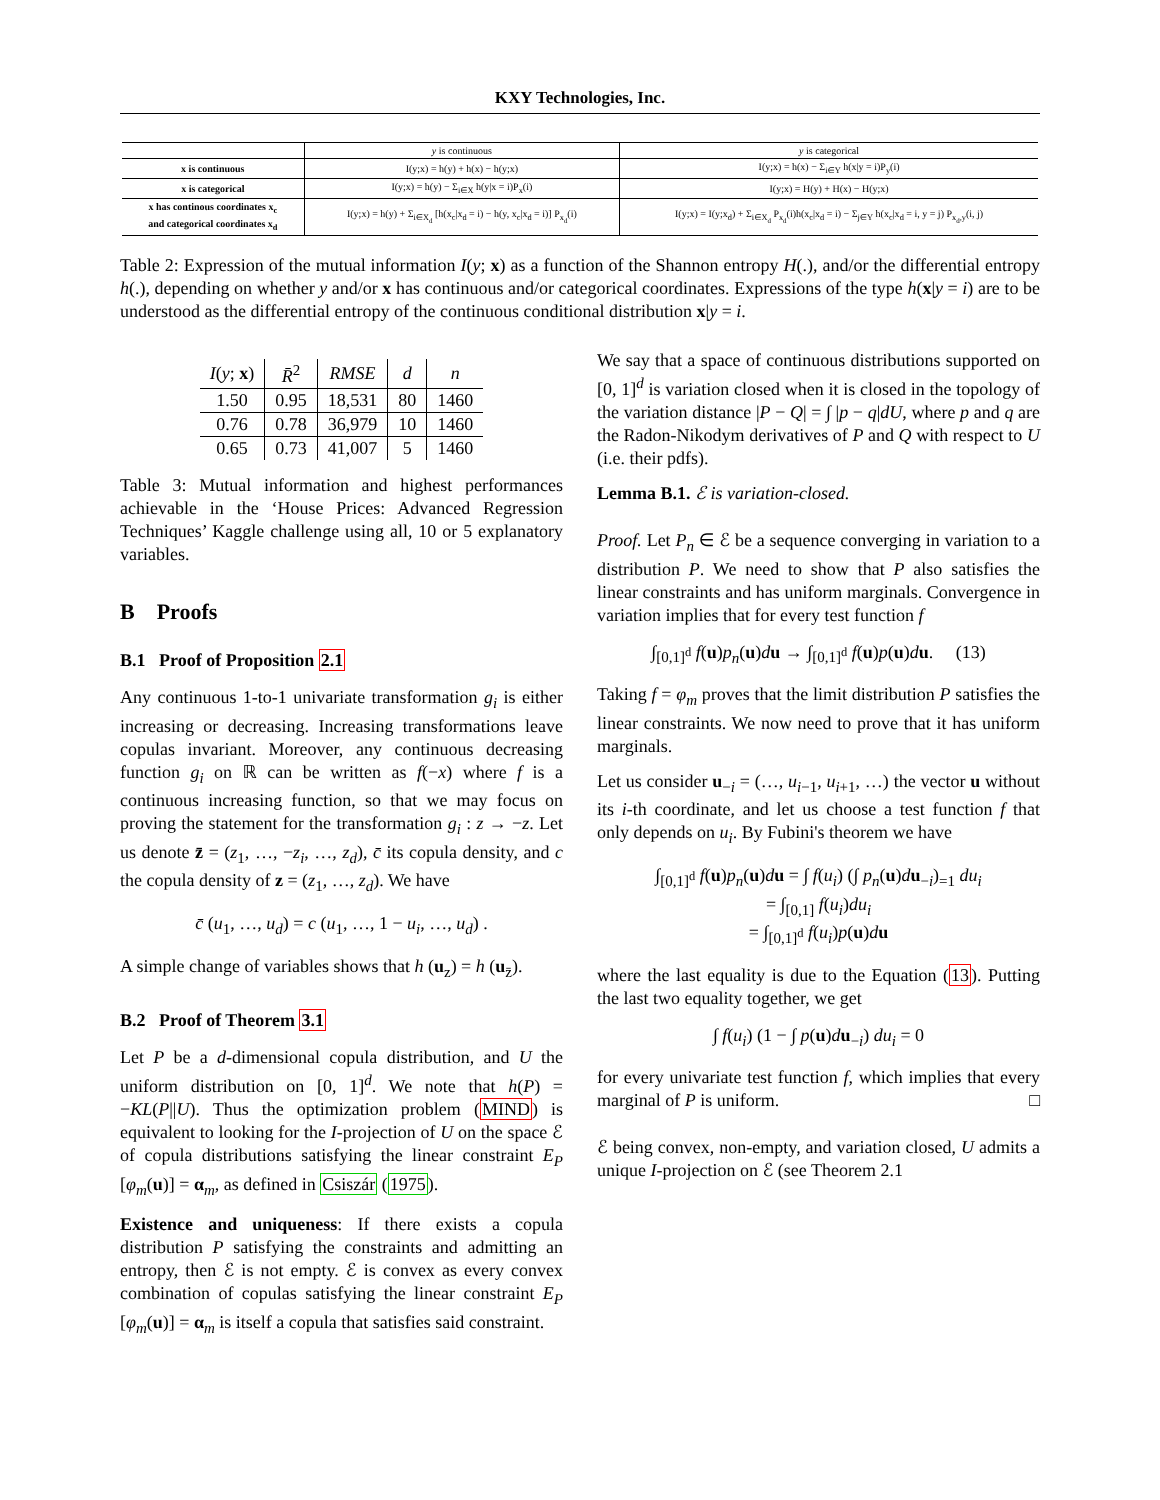KXY Technologies, Inc.
| | y is continuous | y is categorical |
| --- | --- | --- |
| x is continuous | I(y;x) = h(y) + h(x) − h(y;x) | I(y;x) = h(x) − Σ<sub>i∈Y</sub> h(x/y = i)P<sub>y</sub>(i) |
| x is categorical | I(y;x) = h(y) − Σ<sub>i∈X</sub> h(y/x = i)P<sub>x</sub>(i) | I(y;x) = H(y) + H(x) − H(y;x) |
| x has continous coordinates x<sub>c</sub> and categorical coordinates x<sub>d</sub> | I(y;x) = h(y) + Σ<sub>i∈X<sub>d</sub></sub> [h(x<sub>c</sub>/x<sub>d</sub> = i) − h(y, x<sub>c</sub>/x<sub>d</sub> = i)] P<sub>x<sub>d</sub></sub>(i) | I(y;x) = I(y;x<sub>d</sub>) + Σ<sub>i∈X<sub>d</sub></sub> P<sub>x<sub>d</sub></sub>(i)h(x<sub>c</sub>/x<sub>d</sub> = i) − Σ<sub>j∈Y</sub> h(x<sub>c</sub>/x<sub>d</sub> = i, y = j) P<sub>x<sub>d</sub>,y</sub>(i, j) |
Table 2: Expression of the mutual information I(y; x) as a function of the Shannon entropy H(.), and/or the differential entropy h(.), depending on whether y and/or x has continuous and/or categorical coordinates. Expressions of the type h(x|y = i) are to be understood as the differential entropy of the continuous conditional distribution x|y = i.
| I ( y ; x ) | R̄<sup>2</sup> | RMSE | d | n |
| --- | --- | --- | --- | --- |
| 1.50 | 0.95 | 18,531 | 80 | 1460 |
| 0.76 | 0.78 | 36,979 | 10 | 1460 |
| 0.65 | 0.73 | 41,007 | 5 | 1460 |
Table 3: Mutual information and highest performances achievable in the ‘House Prices: Advanced Regression Techniques’ Kaggle challenge using all, 10 or 5 explanatory variables.
B Proofs
B.1 Proof of Proposition 2.1
Any continuous 1-to-1 univariate transformation g<sub>i</sub> is either increasing or decreasing. Increasing transformations leave copulas invariant. Moreover, any continuous decreasing function g<sub>i</sub> on ℝ can be written as f(−x) where f is a continuous increasing function, so that we may focus on proving the statement for the transformation g<sub>i</sub> : z → −z. Let us denote z̄ = (z<sub>1</sub>, …, −z<sub>i</sub>, …, z<sub>d</sub>), c̄ its copula density, and c the copula density of z = (z<sub>1</sub>, …, z<sub>d</sub>). We have
c̄ (u<sub>1</sub>, …, u<sub>d</sub>) = c (u<sub>1</sub>, …, 1 − u<sub>i</sub>, …, u<sub>d</sub>) .
A simple change of variables shows that h (u<sub>z</sub>) = h (u<sub>z̄</sub>).
B.2 Proof of Theorem 3.1
Let P be a d-dimensional copula distribution, and U the uniform distribution on [0, 1]<sup>d</sup>. We note that h(P) = −KL(P||U). Thus the optimization problem (MIND) is equivalent to looking for the I-projection of U on the space ℰ of copula distributions satisfying the linear constraint E<sub>P</sub> [φ<sub>m</sub>(u)] = α<sub>m</sub>, as defined in Csiszár (1975).
Existence and uniqueness: If there exists a copula distribution P satisfying the constraints and admitting an entropy, then ℰ is not empty. ℰ is convex as every convex combination of copulas satisfying the linear constraint E<sub>P</sub> [φ<sub>m</sub>(u)] = α<sub>m</sub> is itself a copula that satisfies said constraint.
We say that a space of continuous distributions supported on [0, 1]<sup>d</sup> is variation closed when it is closed in the topology of the variation distance |P − Q| = ∫ |p − q|dU, where p and q are the Radon-Nikodym derivatives of P and Q with respect to U (i.e. their pdfs).
Lemma B.1. ℰ is variation-closed.
Proof. Let P<sub>n</sub> ∈ ℰ be a sequence converging in variation to a distribution P. We need to show that P also satisfies the linear constraints and has uniform marginals. Convergence in variation implies that for every test function f
∫<sub>[0,1]<sup>d</sup></sub> f(u)p<sub>n</sub>(u)du → ∫<sub>[0,1]<sup>d</sup></sub> f(u)p(u)du. (13)
Taking f = φ<sub>m</sub> proves that the limit distribution P satisfies the linear constraints. We now need to prove that it has uniform marginals.
Let us consider u<sub>−i</sub> = (…, u<sub>i−1</sub>, u<sub>i+1</sub>, …) the vector u without its i-th coordinate, and let us choose a test function f that only depends on u<sub>i</sub>. By Fubini's theorem we have
∫<sub>[0,1]<sup>d</sup></sub> f(u)p<sub>n</sub>(u)du = ∫ f(u<sub>i</sub>) (∫ p<sub>n</sub>(u)du<sub>−i</sub>)<sub>=1</sub> du<sub>i</sub>
= ∫<sub>[0,1]</sub> f(u<sub>i</sub>)du<sub>i</sub>
= ∫<sub>[0,1]<sup>d</sup></sub> f(u<sub>i</sub>)p(u)du
where the last equality is due to the Equation (13). Putting the last two equality together, we get
∫ f(u<sub>i</sub>) (1 − ∫ p(u)du<sub>−i</sub>) du<sub>i</sub> = 0
for every univariate test function f, which implies that every marginal of P is uniform. □
ℰ being convex, non-empty, and variation closed, U admits a unique I-projection on ℰ (see Theorem 2.1